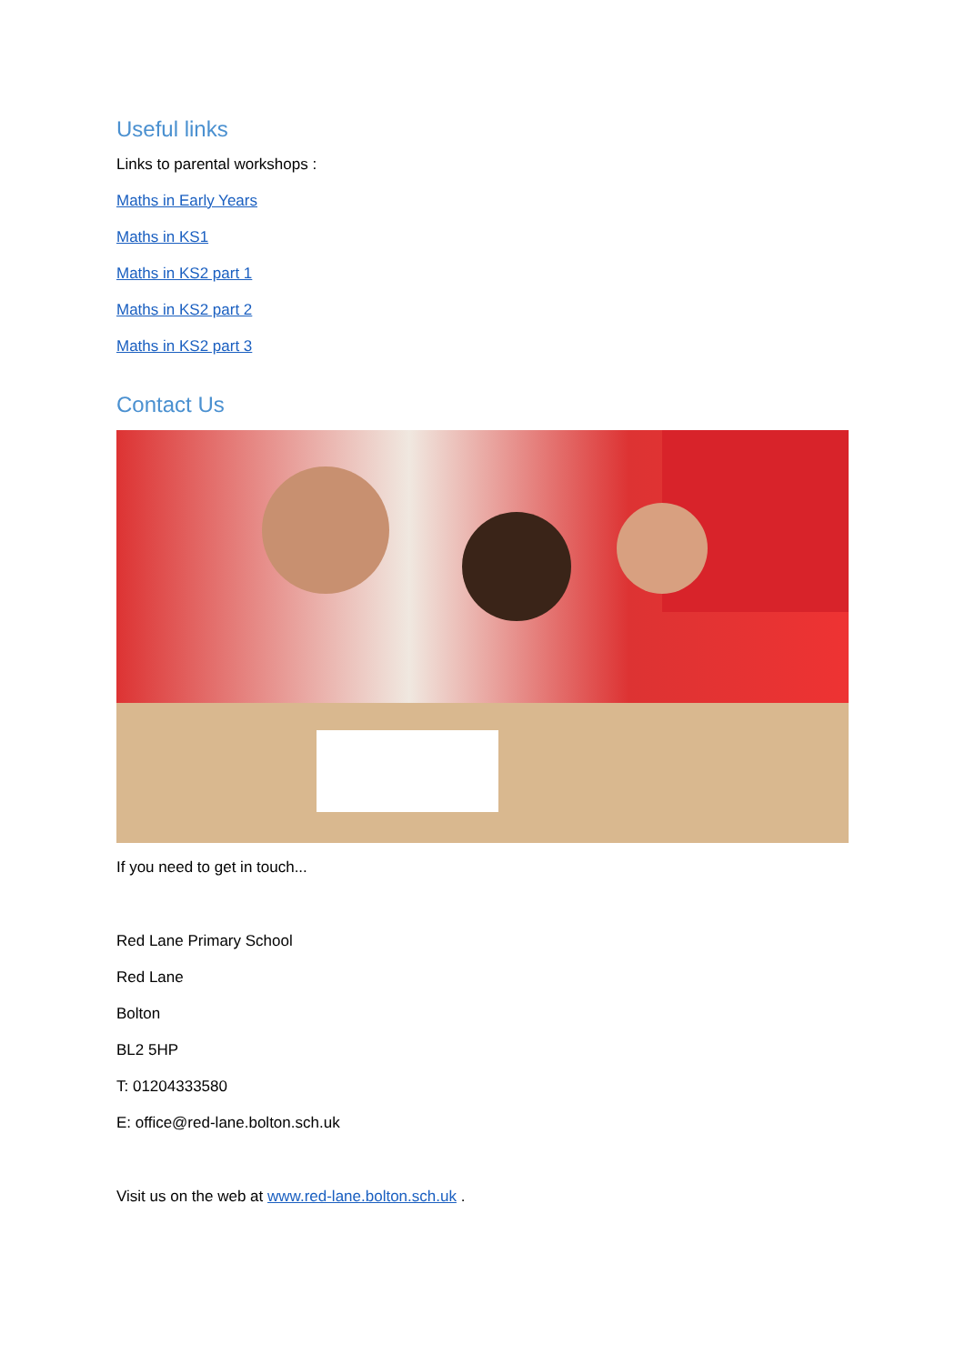Useful links
Links to parental workshops :
Maths in Early Years
Maths in KS1
Maths in KS2 part 1
Maths in KS2 part 2
Maths in KS2 part 3
Contact Us
If you need to get in touch...
Red Lane Primary School
Red Lane
Bolton
BL2 5HP
T: 01204333580
E: office@red-lane.bolton.sch.uk
Visit us on the web at www.red-lane.bolton.sch.uk .